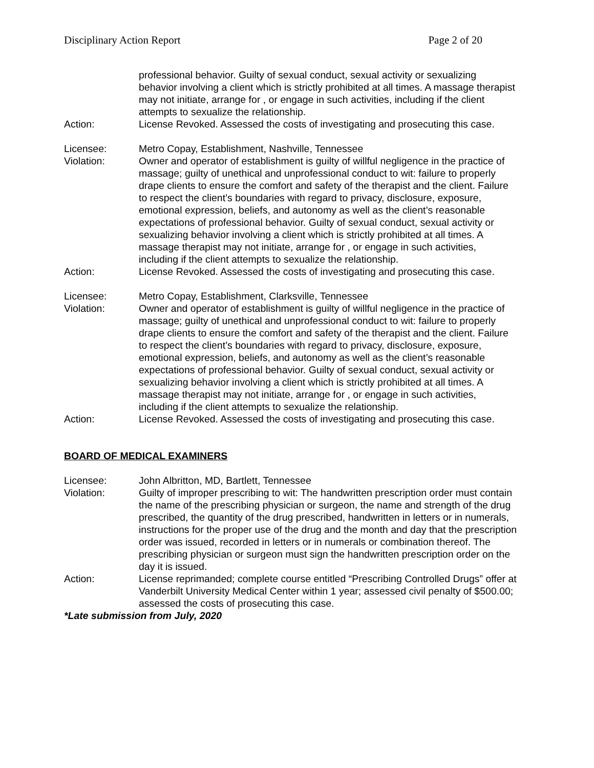Disciplinary Action Report Page 2 of 20
professional behavior. Guilty of sexual conduct, sexual activity or sexualizing behavior involving a client which is strictly prohibited at all times. A massage therapist may not initiate, arrange for , or engage in such activities, including if the client attempts to sexualize the relationship.
Action: License Revoked. Assessed the costs of investigating and prosecuting this case.
Licensee: Metro Copay, Establishment, Nashville, Tennessee
Violation: Owner and operator of establishment is guilty of willful negligence in the practice of massage; guilty of unethical and unprofessional conduct to wit: failure to properly drape clients to ensure the comfort and safety of the therapist and the client. Failure to respect the client’s boundaries with regard to privacy, disclosure, exposure, emotional expression, beliefs, and autonomy as well as the client’s reasonable expectations of professional behavior. Guilty of sexual conduct, sexual activity or sexualizing behavior involving a client which is strictly prohibited at all times. A massage therapist may not initiate, arrange for , or engage in such activities, including if the client attempts to sexualize the relationship.
Action: License Revoked. Assessed the costs of investigating and prosecuting this case.
Licensee: Metro Copay, Establishment, Clarksville, Tennessee
Violation: Owner and operator of establishment is guilty of willful negligence in the practice of massage; guilty of unethical and unprofessional conduct to wit: failure to properly drape clients to ensure the comfort and safety of the therapist and the client. Failure to respect the client’s boundaries with regard to privacy, disclosure, exposure, emotional expression, beliefs, and autonomy as well as the client’s reasonable expectations of professional behavior. Guilty of sexual conduct, sexual activity or sexualizing behavior involving a client which is strictly prohibited at all times. A massage therapist may not initiate, arrange for , or engage in such activities, including if the client attempts to sexualize the relationship.
Action: License Revoked. Assessed the costs of investigating and prosecuting this case.
BOARD OF MEDICAL EXAMINERS
Licensee: John Albritton, MD, Bartlett, Tennessee
Violation: Guilty of improper prescribing to wit: The handwritten prescription order must contain the name of the prescribing physician or surgeon, the name and strength of the drug prescribed, the quantity of the drug prescribed, handwritten in letters or in numerals, instructions for the proper use of the drug and the month and day that the prescription order was issued, recorded in letters or in numerals or combination thereof. The prescribing physician or surgeon must sign the handwritten prescription order on the day it is issued.
Action: License reprimanded; complete course entitled “Prescribing Controlled Drugs” offer at Vanderbilt University Medical Center within 1 year; assessed civil penalty of $500.00; assessed the costs of prosecuting this case.
*Late submission from July, 2020